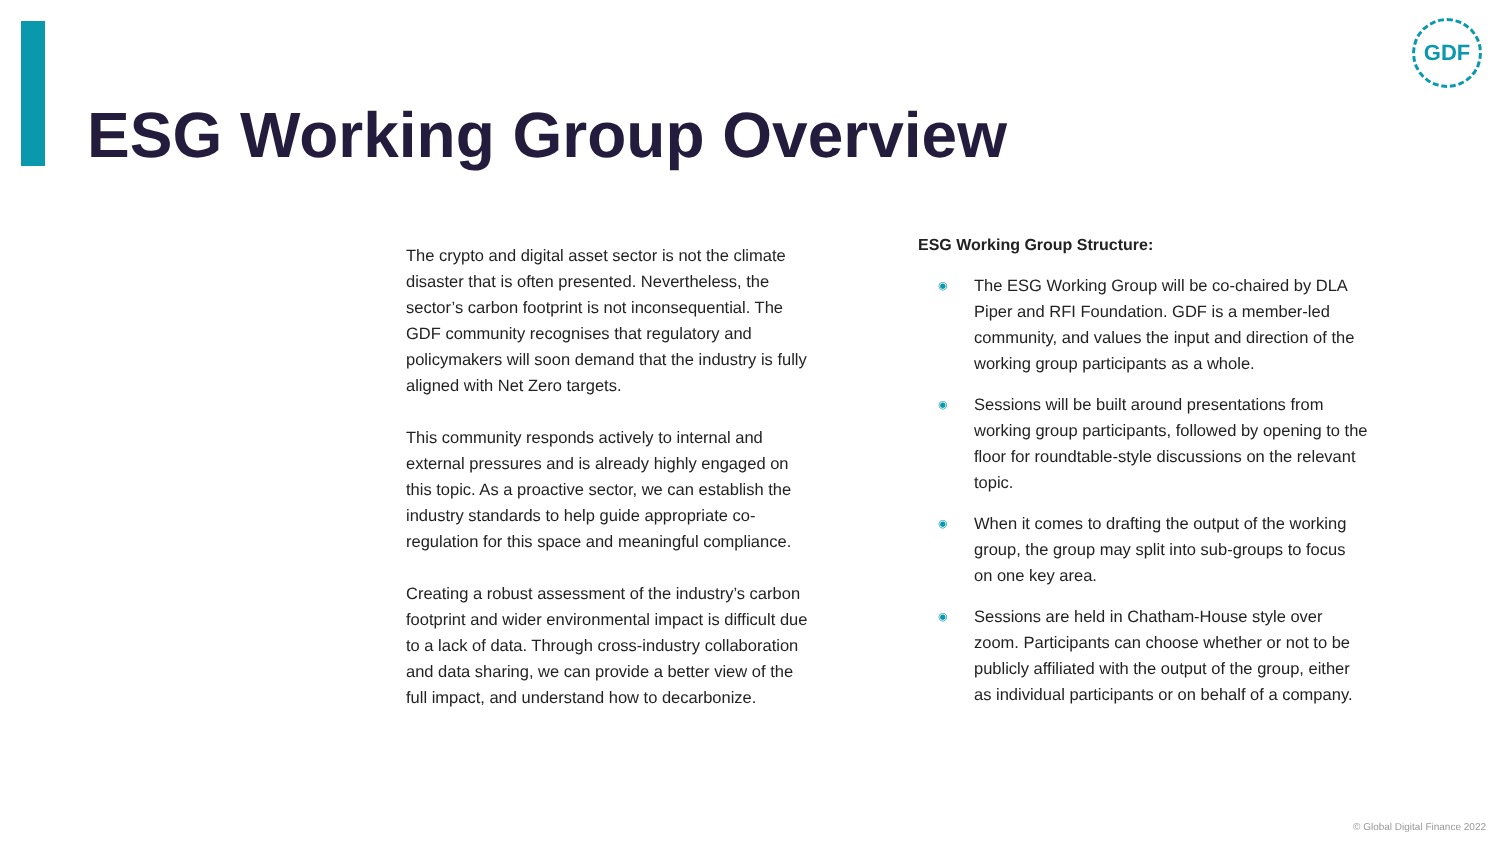GDF
ESG Working Group Overview
The crypto and digital asset sector is not the climate disaster that is often presented. Nevertheless, the sector’s carbon footprint is not inconsequential. The GDF community recognises that regulatory and policymakers will soon demand that the industry is fully aligned with Net Zero targets.
This community responds actively to internal and external pressures and is already highly engaged on this topic. As a proactive sector, we can establish the industry standards to help guide appropriate co-regulation for this space and meaningful compliance.
Creating a robust assessment of the industry’s carbon footprint and wider environmental impact is difficult due to a lack of data. Through cross-industry collaboration and data sharing, we can provide a better view of the full impact, and understand how to decarbonize.
ESG Working Group Structure:
◉ The ESG Working Group will be co-chaired by DLA Piper and RFI Foundation. GDF is a member-led community, and values the input and direction of the working group participants as a whole.
◉ Sessions will be built around presentations from working group participants, followed by opening to the floor for roundtable-style discussions on the relevant topic.
◉ When it comes to drafting the output of the working group, the group may split into sub-groups to focus on one key area.
◉ Sessions are held in Chatham-House style over zoom. Participants can choose whether or not to be publicly affiliated with the output of the group, either as individual participants or on behalf of a company.
© Global Digital Finance 2022